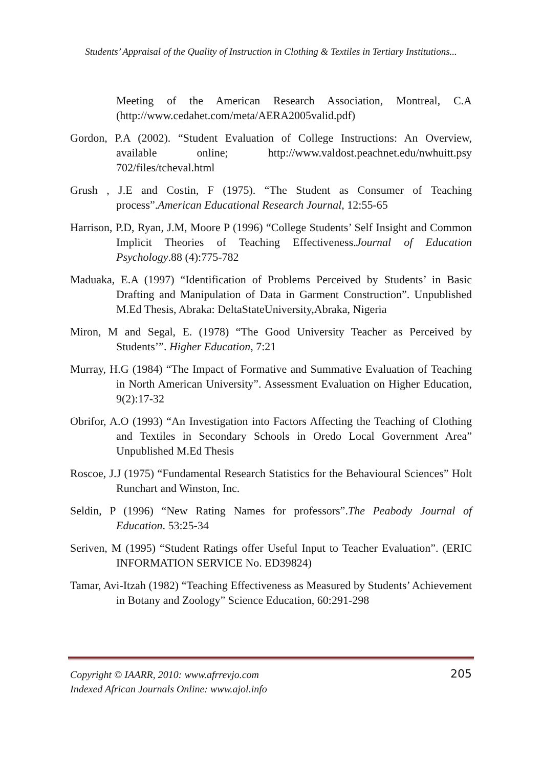Students’ Appraisal of the Quality of Instruction in Clothing & Textiles in Tertiary Institutions...
Meeting of the American Research Association, Montreal, C.A (http://www.cedahet.com/meta/AERA2005valid.pdf)
Gordon, P.A (2002). “Student Evaluation of College Instructions: An Overview, available online; http://www.valdost.peachnet.edu/nwhuitt.psy 702/files/tcheval.html
Grush , J.E and Costin, F (1975). “The Student as Consumer of Teaching process”.American Educational Research Journal, 12:55-65
Harrison, P.D, Ryan, J.M, Moore P (1996) “College Students’ Self Insight and Common Implicit Theories of Teaching Effectiveness.Journal of Education Psychology.88 (4):775-782
Maduaka, E.A (1997) “Identification of Problems Perceived by Students’ in Basic Drafting and Manipulation of Data in Garment Construction”. Unpublished M.Ed Thesis, Abraka: DeltaStateUniversity,Abraka, Nigeria
Miron, M and Segal, E. (1978) “The Good University Teacher as Perceived by Students’”. Higher Education, 7:21
Murray, H.G (1984) “The Impact of Formative and Summative Evaluation of Teaching in North American University”. Assessment Evaluation on Higher Education, 9(2):17-32
Obrifor, A.O (1993) “An Investigation into Factors Affecting the Teaching of Clothing and Textiles in Secondary Schools in Oredo Local Government Area” Unpublished M.Ed Thesis
Roscoe, J.J (1975) “Fundamental Research Statistics for the Behavioural Sciences” Holt Runchart and Winston, Inc.
Seldin, P (1996) “New Rating Names for professors”.The Peabody Journal of Education. 53:25-34
Seriven, M (1995) “Student Ratings offer Useful Input to Teacher Evaluation”. (ERIC INFORMATION SERVICE No. ED39824)
Tamar, Avi-Itzah (1982) “Teaching Effectiveness as Measured by Students’ Achievement in Botany and Zoology” Science Education, 60:291-298
Copyright © IAARR, 2010: www.afrrevjo.com
Indexed African Journals Online: www.ajol.info
205